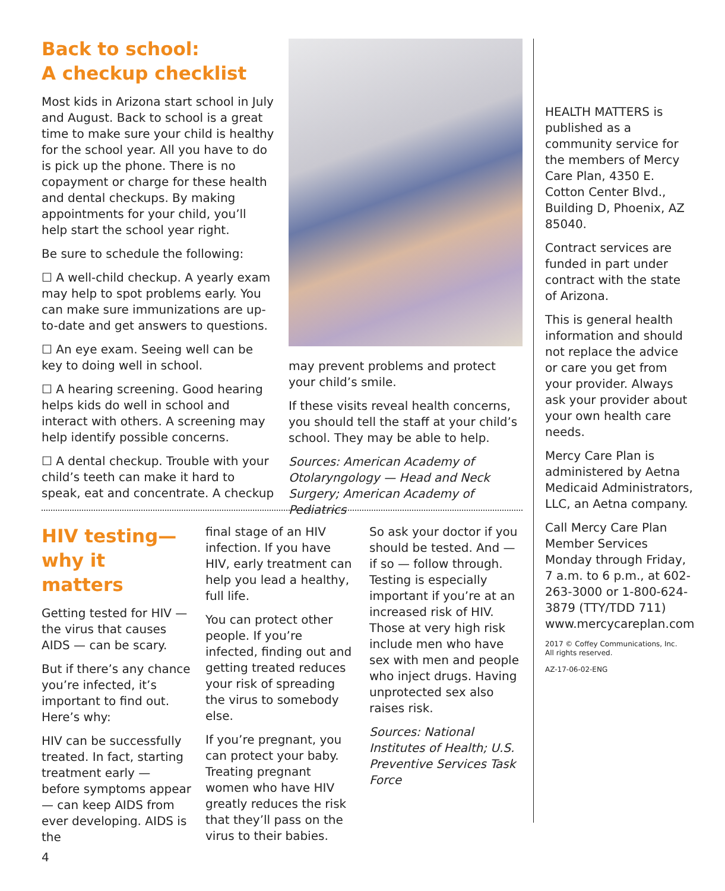Back to school:
A checkup checklist
Most kids in Arizona start school in July and August. Back to school is a great time to make sure your child is healthy for the school year. All you have to do is pick up the phone. There is no copayment or charge for these health and dental checkups. By making appointments for your child, you’ll help start the school year right.
Be sure to schedule the following:
☐ A well-child checkup. A yearly exam may help to spot problems early. You can make sure immunizations are up-to-date and get answers to questions.
☐ An eye exam. Seeing well can be key to doing well in school.
☐ A hearing screening. Good hearing helps kids do well in school and interact with others. A screening may help identify possible concerns.
☐ A dental checkup. Trouble with your child’s teeth can make it hard to speak, eat and concentrate. A checkup
may prevent problems and protect your child’s smile.
If these visits reveal health concerns, you should tell the staff at your child’s school. They may be able to help.
Sources: American Academy of Otolaryngology — Head and Neck Surgery; American Academy of Pediatrics
HIV testing—
why it matters
Getting tested for HIV — the virus that causes AIDS — can be scary.
But if there’s any chance you’re infected, it’s important to find out. Here’s why:
HIV can be successfully treated. In fact, starting treatment early — before symptoms appear — can keep AIDS from ever developing. AIDS is the
final stage of an HIV infection. If you have HIV, early treatment can help you lead a healthy, full life.
You can protect other people. If you’re infected, finding out and getting treated reduces your risk of spreading the virus to somebody else.
If you’re pregnant, you can protect your baby. Treating pregnant women who have HIV greatly reduces the risk that they’ll pass on the virus to their babies.
So ask your doctor if you should be tested. And — if so — follow through. Testing is especially important if you’re at an increased risk of HIV. Those at very high risk include men who have sex with men and people who inject drugs. Having unprotected sex also raises risk.
Sources: National Institutes of Health; U.S. Preventive Services Task Force
HEALTH MATTERS is published as a community service for the members of Mercy Care Plan, 4350 E. Cotton Center Blvd., Building D, Phoenix, AZ 85040.
Contract services are funded in part under contract with the state of Arizona.
This is general health information and should not replace the advice or care you get from your provider. Always ask your provider about your own health care needs.
Mercy Care Plan is administered by Aetna Medicaid Administrators, LLC, an Aetna company.
Call Mercy Care Plan Member Services Monday through Friday, 7 a.m. to 6 p.m., at 602-263-3000 or 1-800-624-3879 (TTY/TDD 711) www.mercycareplan.com
2017 © Coffey Communications, Inc.
All rights reserved.
AZ-17-06-02-ENG
4